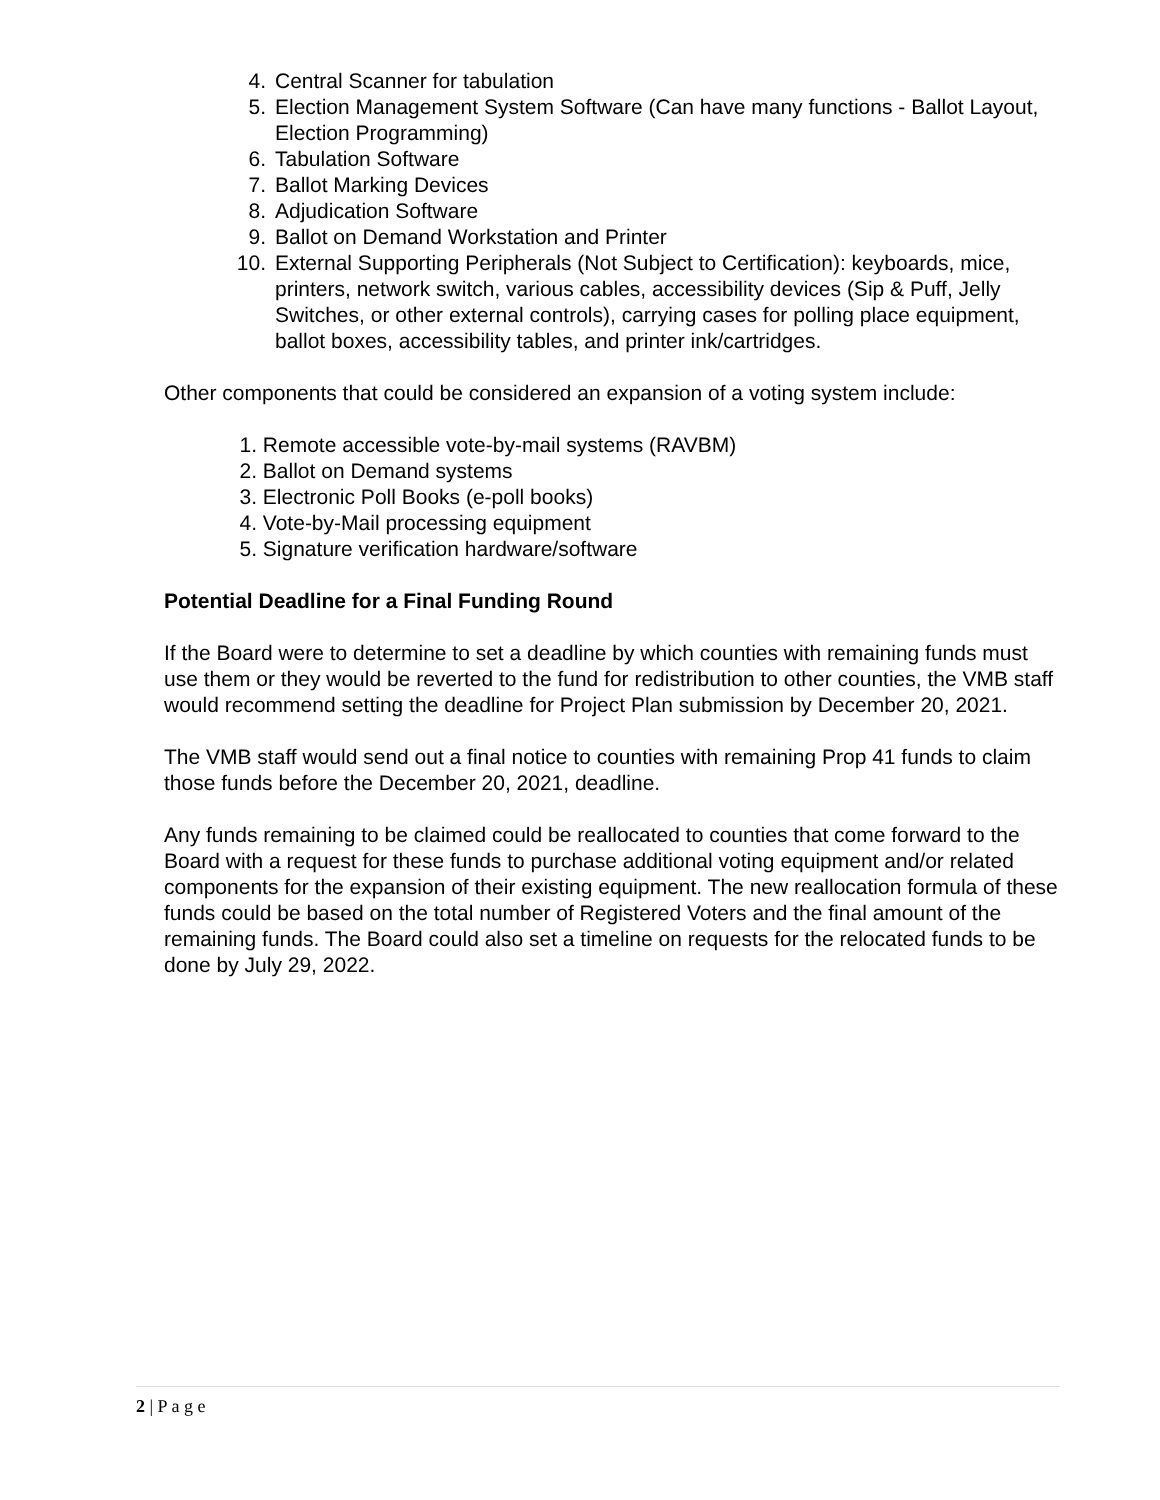4. Central Scanner for tabulation
5. Election Management System Software (Can have many functions - Ballot Layout, Election Programming)
6. Tabulation Software
7. Ballot Marking Devices
8. Adjudication Software
9. Ballot on Demand Workstation and Printer
10. External Supporting Peripherals (Not Subject to Certification): keyboards, mice, printers, network switch, various cables, accessibility devices (Sip & Puff, Jelly Switches, or other external controls), carrying cases for polling place equipment, ballot boxes, accessibility tables, and printer ink/cartridges.
Other components that could be considered an expansion of a voting system include:
1. Remote accessible vote-by-mail systems (RAVBM)
2. Ballot on Demand systems
3. Electronic Poll Books (e-poll books)
4. Vote-by-Mail processing equipment
5. Signature verification hardware/software
Potential Deadline for a Final Funding Round
If the Board were to determine to set a deadline by which counties with remaining funds must use them or they would be reverted to the fund for redistribution to other counties, the VMB staff would recommend setting the deadline for Project Plan submission by December 20, 2021.
The VMB staff would send out a final notice to counties with remaining Prop 41 funds to claim those funds before the December 20, 2021, deadline.
Any funds remaining to be claimed could be reallocated to counties that come forward to the Board with a request for these funds to purchase additional voting equipment and/or related components for the expansion of their existing equipment. The new reallocation formula of these funds could be based on the total number of Registered Voters and the final amount of the remaining funds. The Board could also set a timeline on requests for the relocated funds to be done by July 29, 2022.
2 | P a g e